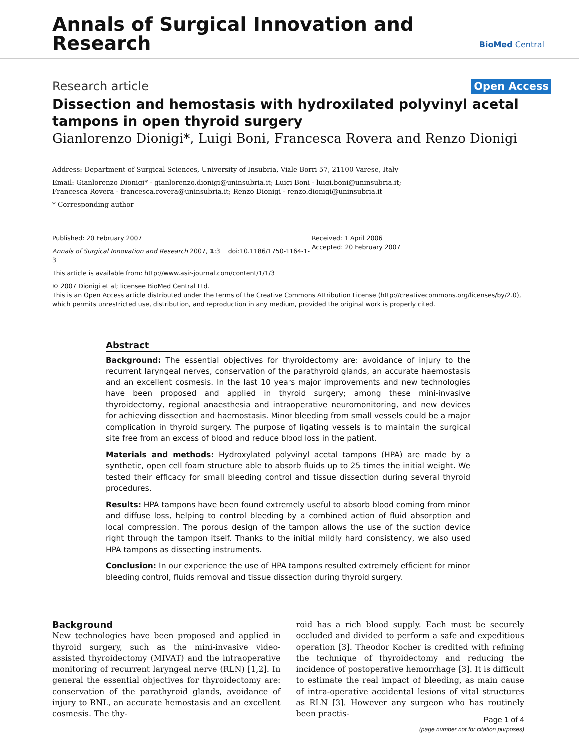Annals of Surgical Innovation and
Research
BioMed Central
Research article Open Access
Dissection and hemostasis with hydroxilated polyvinyl acetal tampons in open thyroid surgery
Gianlorenzo Dionigi*, Luigi Boni, Francesca Rovera and Renzo Dionigi
Address: Department of Surgical Sciences, University of Insubria, Viale Borri 57, 21100 Varese, Italy
Email: Gianlorenzo Dionigi* - gianlorenzo.dionigi@uninsubria.it; Luigi Boni - luigi.boni@uninsubria.it;
Francesca Rovera - francesca.rovera@uninsubria.it; Renzo Dionigi - renzo.dionigi@uninsubria.it
* Corresponding author
Published: 20 February 2007
Annals of Surgical Innovation and Research 2007, 1:3 doi:10.1186/1750-1164-1-3
This article is available from: http://www.asir-journal.com/content/1/1/3
Received: 1 April 2006
Accepted: 20 February 2007
© 2007 Dionigi et al; licensee BioMed Central Ltd.
This is an Open Access article distributed under the terms of the Creative Commons Attribution License (http://creativecommons.org/licenses/by/2.0),
which permits unrestricted use, distribution, and reproduction in any medium, provided the original work is properly cited.
Abstract
Background: The essential objectives for thyroidectomy are: avoidance of injury to the recurrent laryngeal nerves, conservation of the parathyroid glands, an accurate haemostasis and an excellent cosmesis. In the last 10 years major improvements and new technologies have been proposed and applied in thyroid surgery; among these mini-invasive thyroidectomy, regional anaesthesia and intraoperative neuromonitoring, and new devices for achieving dissection and haemostasis. Minor bleeding from small vessels could be a major complication in thyroid surgery. The purpose of ligating vessels is to maintain the surgical site free from an excess of blood and reduce blood loss in the patient.
Materials and methods: Hydroxylated polyvinyl acetal tampons (HPA) are made by a synthetic, open cell foam structure able to absorb fluids up to 25 times the initial weight. We tested their efficacy for small bleeding control and tissue dissection during several thyroid procedures.
Results: HPA tampons have been found extremely useful to absorb blood coming from minor and diffuse loss, helping to control bleeding by a combined action of fluid absorption and local compression. The porous design of the tampon allows the use of the suction device right through the tampon itself. Thanks to the initial mildly hard consistency, we also used HPA tampons as dissecting instruments.
Conclusion: In our experience the use of HPA tampons resulted extremely efficient for minor bleeding control, fluids removal and tissue dissection during thyroid surgery.
Background
New technologies have been proposed and applied in thyroid surgery, such as the mini-invasive video-assisted thyroidectomy (MIVAT) and the intraoperative monitoring of recurrent laryngeal nerve (RLN) [1,2]. In general the essential objectives for thyroidectomy are: conservation of the parathyroid glands, avoidance of injury to RNL, an accurate hemostasis and an excellent cosmesis. The thy-
roid has a rich blood supply. Each must be securely occluded and divided to perform a safe and expeditious operation [3]. Theodor Kocher is credited with refining the technique of thyroidectomy and reducing the incidence of postoperative hemorrhage [3]. It is difficult to estimate the real impact of bleeding, as main cause of intra-operative accidental lesions of vital structures as RLN [3]. However any surgeon who has routinely been practis-
Page 1 of 4
(page number not for citation purposes)